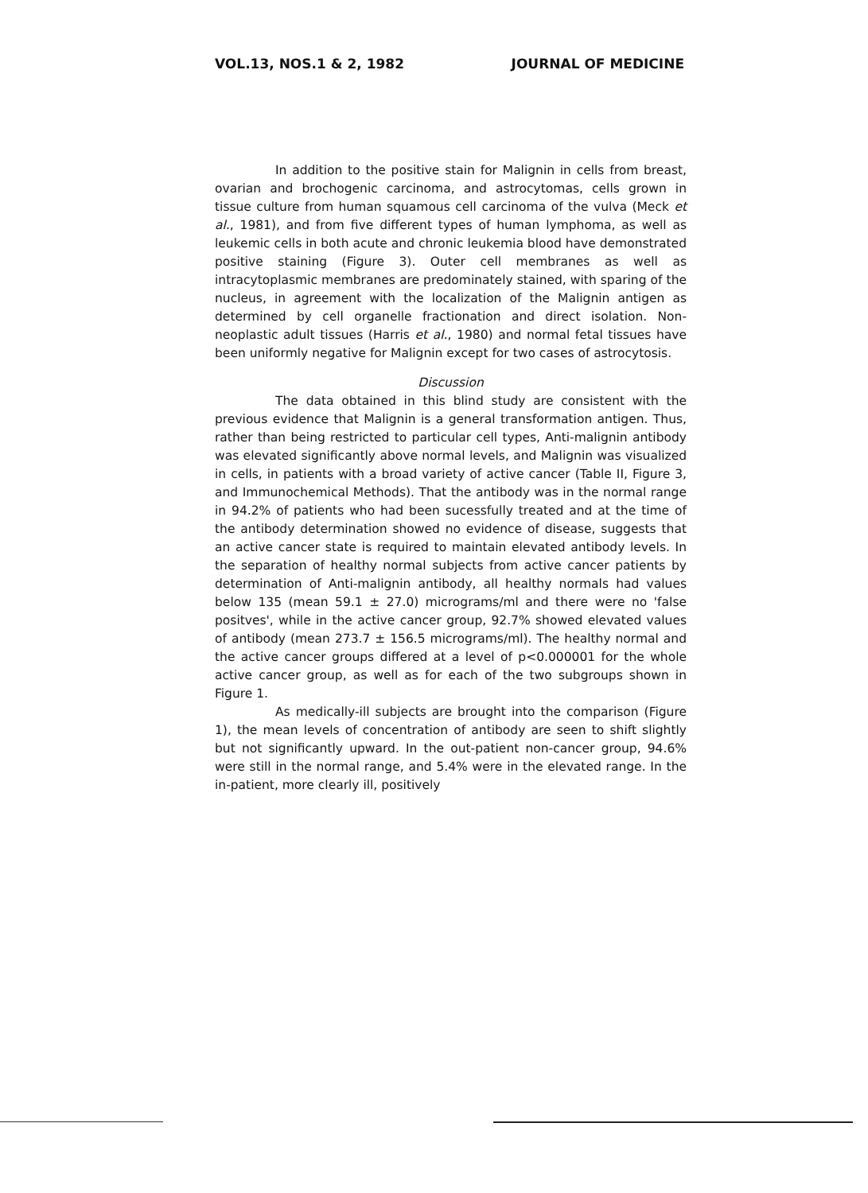VOL.13, NOS.1 & 2, 1982 JOURNAL OF MEDICINE
In addition to the positive stain for Malignin in cells from breast, ovarian and brochogenic carcinoma, and astrocytomas, cells grown in tissue culture from human squamous cell carcinoma of the vulva (Meck et al., 1981), and from five different types of human lymphoma, as well as leukemic cells in both acute and chronic leukemia blood have demonstrated positive staining (Figure 3). Outer cell membranes as well as intracytoplasmic membranes are predominately stained, with sparing of the nucleus, in agreement with the localization of the Malignin antigen as determined by cell organelle fractionation and direct isolation. Non-neoplastic adult tissues (Harris et al., 1980) and normal fetal tissues have been uniformly negative for Malignin except for two cases of astrocytosis.
Discussion
The data obtained in this blind study are consistent with the previous evidence that Malignin is a general transformation antigen. Thus, rather than being restricted to particular cell types, Anti-malignin antibody was elevated significantly above normal levels, and Malignin was visualized in cells, in patients with a broad variety of active cancer (Table II, Figure 3, and Immunochemical Methods). That the antibody was in the normal range in 94.2% of patients who had been sucessfully treated and at the time of the antibody determination showed no evidence of disease, suggests that an active cancer state is required to maintain elevated antibody levels. In the separation of healthy normal subjects from active cancer patients by determination of Anti-malignin antibody, all healthy normals had values below 135 (mean 59.1 ± 27.0) micrograms/ml and there were no 'false positves', while in the active cancer group, 92.7% showed elevated values of antibody (mean 273.7 ± 156.5 micrograms/ml). The healthy normal and the active cancer groups differed at a level of p<0.000001 for the whole active cancer group, as well as for each of the two subgroups shown in Figure 1.
As medically-ill subjects are brought into the comparison (Figure 1), the mean levels of concentration of antibody are seen to shift slightly but not significantly upward. In the out-patient non-cancer group, 94.6% were still in the normal range, and 5.4% were in the elevated range. In the in-patient, more clearly ill, positively